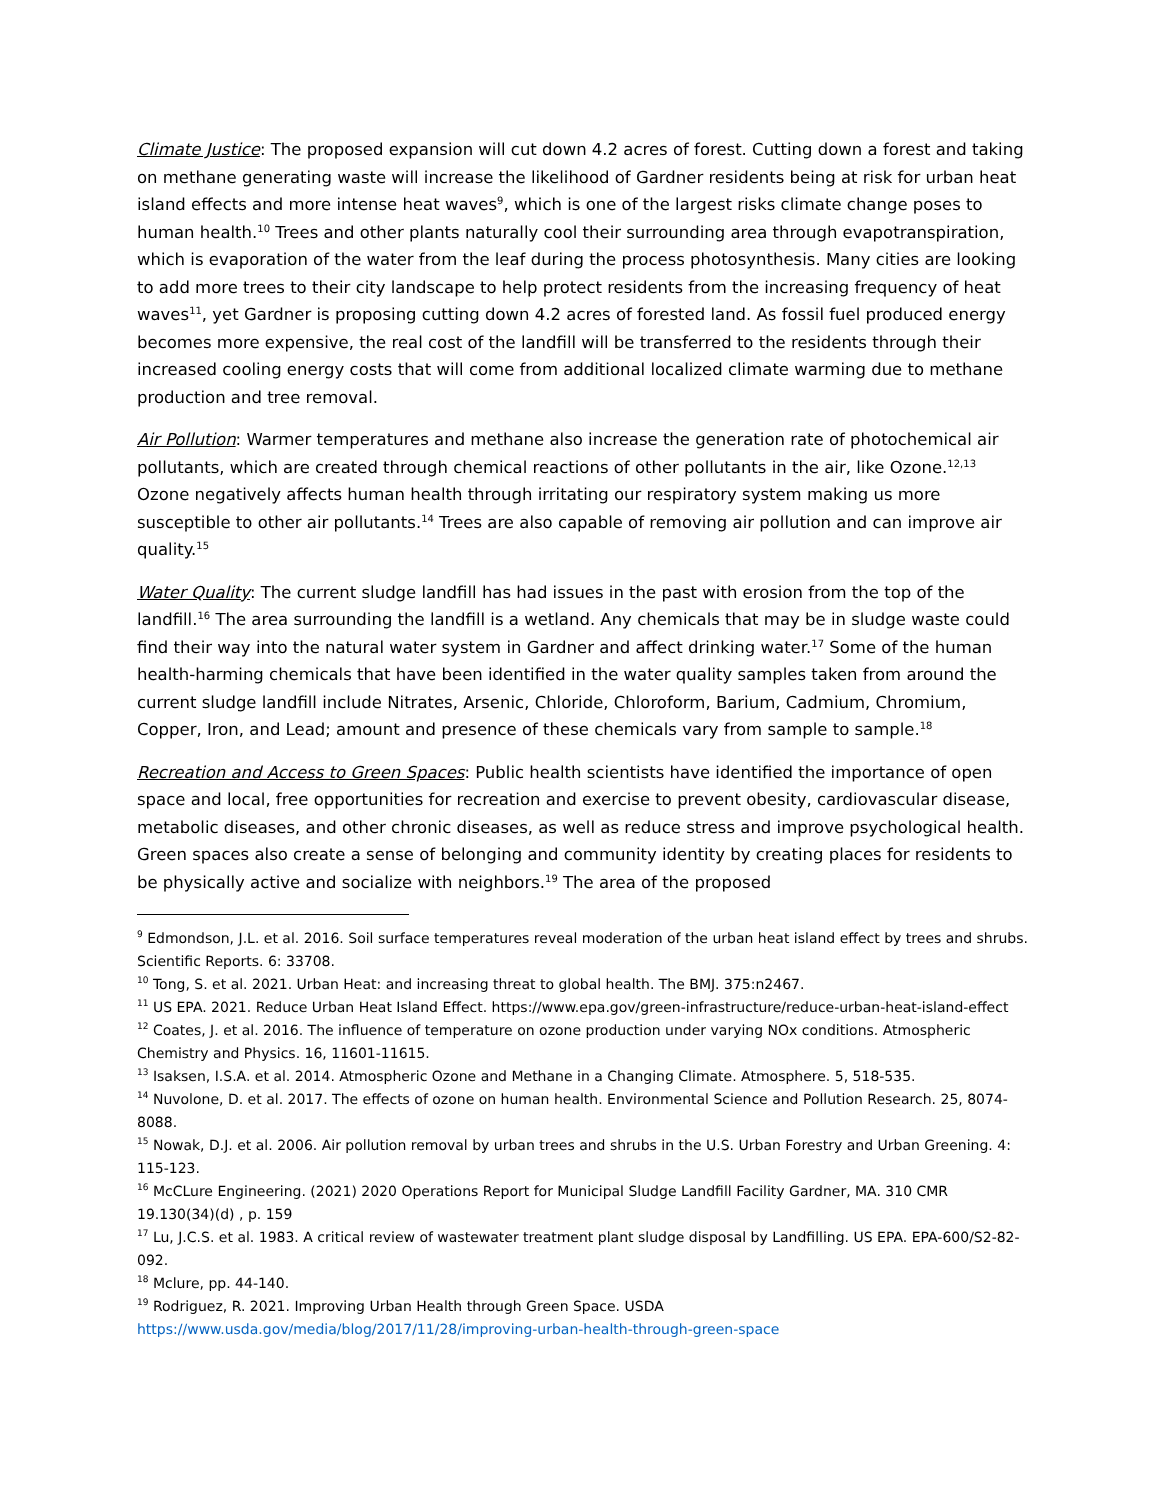Climate Justice: The proposed expansion will cut down 4.2 acres of forest. Cutting down a forest and taking on methane generating waste will increase the likelihood of Gardner residents being at risk for urban heat island effects and more intense heat waves<sup>9</sup>, which is one of the largest risks climate change poses to human health.<sup>10</sup> Trees and other plants naturally cool their surrounding area through evapotranspiration, which is evaporation of the water from the leaf during the process photosynthesis. Many cities are looking to add more trees to their city landscape to help protect residents from the increasing frequency of heat waves<sup>11</sup>, yet Gardner is proposing cutting down 4.2 acres of forested land. As fossil fuel produced energy becomes more expensive, the real cost of the landfill will be transferred to the residents through their increased cooling energy costs that will come from additional localized climate warming due to methane production and tree removal.
Air Pollution: Warmer temperatures and methane also increase the generation rate of photochemical air pollutants, which are created through chemical reactions of other pollutants in the air, like Ozone.<sup>12,13</sup> Ozone negatively affects human health through irritating our respiratory system making us more susceptible to other air pollutants.<sup>14</sup> Trees are also capable of removing air pollution and can improve air quality.<sup>15</sup>
Water Quality: The current sludge landfill has had issues in the past with erosion from the top of the landfill.<sup>16</sup> The area surrounding the landfill is a wetland. Any chemicals that may be in sludge waste could find their way into the natural water system in Gardner and affect drinking water.<sup>17</sup> Some of the human health-harming chemicals that have been identified in the water quality samples taken from around the current sludge landfill include Nitrates, Arsenic, Chloride, Chloroform, Barium, Cadmium, Chromium, Copper, Iron, and Lead; amount and presence of these chemicals vary from sample to sample.<sup>18</sup>
Recreation and Access to Green Spaces: Public health scientists have identified the importance of open space and local, free opportunities for recreation and exercise to prevent obesity, cardiovascular disease, metabolic diseases, and other chronic diseases, as well as reduce stress and improve psychological health. Green spaces also create a sense of belonging and community identity by creating places for residents to be physically active and socialize with neighbors.<sup>19</sup> The area of the proposed
<sup>9</sup> Edmondson, J.L. et al. 2016. Soil surface temperatures reveal moderation of the urban heat island effect by trees and shrubs. Scientific Reports. 6: 33708.
<sup>10</sup> Tong, S. et al. 2021. Urban Heat: and increasing threat to global health. The BMJ. 375:n2467.
<sup>11</sup> US EPA. 2021. Reduce Urban Heat Island Effect. https://www.epa.gov/green-infrastructure/reduce-urban-heat-island-effect
<sup>12</sup> Coates, J. et al. 2016. The influence of temperature on ozone production under varying NOx conditions. Atmospheric Chemistry and Physics. 16, 11601-11615.
<sup>13</sup> Isaksen, I.S.A. et al. 2014. Atmospheric Ozone and Methane in a Changing Climate. Atmosphere. 5, 518-535.
<sup>14</sup> Nuvolone, D. et al. 2017. The effects of ozone on human health. Environmental Science and Pollution Research. 25, 8074-8088.
<sup>15</sup> Nowak, D.J. et al. 2006. Air pollution removal by urban trees and shrubs in the U.S. Urban Forestry and Urban Greening. 4: 115-123.
<sup>16</sup> McCLure Engineering. (2021) 2020 Operations Report for Municipal Sludge Landfill Facility Gardner, MA. 310 CMR 19.130(34)(d) , p. 159
<sup>17</sup> Lu, J.C.S. et al. 1983. A critical review of wastewater treatment plant sludge disposal by Landfilling. US EPA. EPA-600/S2-82-092.
<sup>18</sup> Mclure, pp. 44-140.
<sup>19</sup> Rodriguez, R. 2021. Improving Urban Health through Green Space. USDA https://www.usda.gov/media/blog/2017/11/28/improving-urban-health-through-green-space